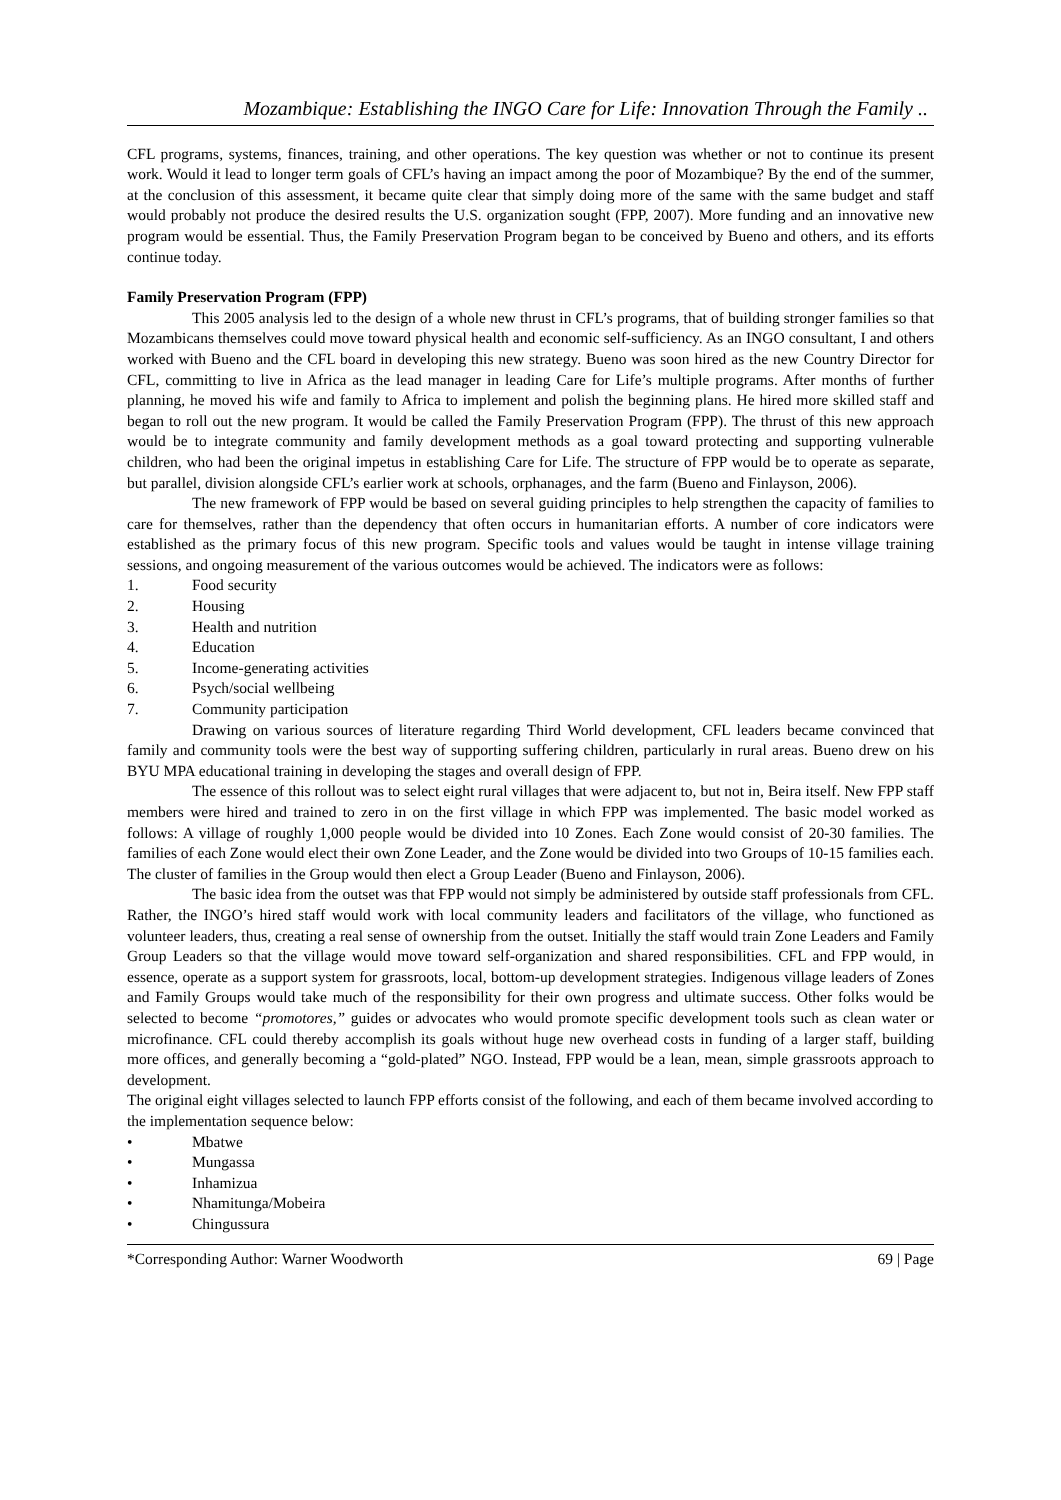Mozambique: Establishing the INGO Care for Life: Innovation Through the Family ..
CFL programs, systems, finances, training, and other operations. The key question was whether or not to continue its present work. Would it lead to longer term goals of CFL’s having an impact among the poor of Mozambique? By the end of the summer, at the conclusion of this assessment, it became quite clear that simply doing more of the same with the same budget and staff would probably not produce the desired results the U.S. organization sought (FPP, 2007). More funding and an innovative new program would be essential. Thus, the Family Preservation Program began to be conceived by Bueno and others, and its efforts continue today.
Family Preservation Program (FPP)
This 2005 analysis led to the design of a whole new thrust in CFL’s programs, that of building stronger families so that Mozambicans themselves could move toward physical health and economic self-sufficiency. As an INGO consultant, I and others worked with Bueno and the CFL board in developing this new strategy. Bueno was soon hired as the new Country Director for CFL, committing to live in Africa as the lead manager in leading Care for Life’s multiple programs. After months of further planning, he moved his wife and family to Africa to implement and polish the beginning plans. He hired more skilled staff and began to roll out the new program. It would be called the Family Preservation Program (FPP). The thrust of this new approach would be to integrate community and family development methods as a goal toward protecting and supporting vulnerable children, who had been the original impetus in establishing Care for Life. The structure of FPP would be to operate as separate, but parallel, division alongside CFL’s earlier work at schools, orphanages, and the farm (Bueno and Finlayson, 2006).
The new framework of FPP would be based on several guiding principles to help strengthen the capacity of families to care for themselves, rather than the dependency that often occurs in humanitarian efforts. A number of core indicators were established as the primary focus of this new program. Specific tools and values would be taught in intense village training sessions, and ongoing measurement of the various outcomes would be achieved. The indicators were as follows:
1. Food security
2. Housing
3. Health and nutrition
4. Education
5. Income-generating activities
6. Psych/social wellbeing
7. Community participation
Drawing on various sources of literature regarding Third World development, CFL leaders became convinced that family and community tools were the best way of supporting suffering children, particularly in rural areas. Bueno drew on his BYU MPA educational training in developing the stages and overall design of FPP.
The essence of this rollout was to select eight rural villages that were adjacent to, but not in, Beira itself. New FPP staff members were hired and trained to zero in on the first village in which FPP was implemented. The basic model worked as follows: A village of roughly 1,000 people would be divided into 10 Zones. Each Zone would consist of 20-30 families. The families of each Zone would elect their own Zone Leader, and the Zone would be divided into two Groups of 10-15 families each. The cluster of families in the Group would then elect a Group Leader (Bueno and Finlayson, 2006).
The basic idea from the outset was that FPP would not simply be administered by outside staff professionals from CFL. Rather, the INGO’s hired staff would work with local community leaders and facilitators of the village, who functioned as volunteer leaders, thus, creating a real sense of ownership from the outset. Initially the staff would train Zone Leaders and Family Group Leaders so that the village would move toward self-organization and shared responsibilities. CFL and FPP would, in essence, operate as a support system for grassroots, local, bottom-up development strategies. Indigenous village leaders of Zones and Family Groups would take much of the responsibility for their own progress and ultimate success. Other folks would be selected to become “promotores,” guides or advocates who would promote specific development tools such as clean water or microfinance. CFL could thereby accomplish its goals without huge new overhead costs in funding of a larger staff, building more offices, and generally becoming a “gold-plated” NGO. Instead, FPP would be a lean, mean, simple grassroots approach to development.
The original eight villages selected to launch FPP efforts consist of the following, and each of them became involved according to the implementation sequence below:
• Mbatwe
• Mungassa
• Inhamizua
• Nhamitunga/Mobeira
• Chingussura
*Corresponding Author: Warner Woodworth 69 | Page